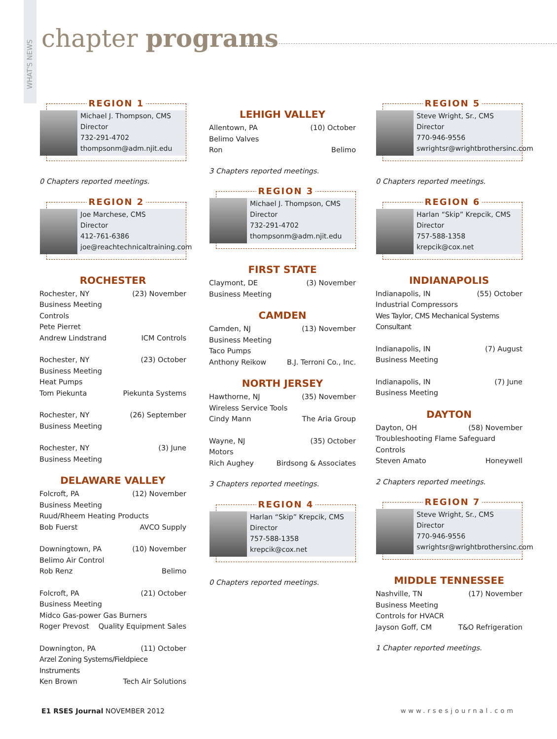WHAT'S NEWS
chapter programs
REGION 1
Michael J. Thompson, CMS
Director
732-291-4702
thompsonm@adm.njit.edu
0 Chapters reported meetings.
REGION 2
Joe Marchese, CMS
Director
412-761-6386
joe@reachtechnicaltraining.com
ROCHESTER
Rochester, NY (23) November
Business Meeting
Controls
Pete Pierret
Andrew Lindstrand ICM Controls
Rochester, NY (23) October
Business Meeting
Heat Pumps
Tom Piekunta Piekunta Systems
Rochester, NY (26) September
Business Meeting
Rochester, NY (3) June
Business Meeting
DELAWARE VALLEY
Folcroft, PA (12) November
Business Meeting
Ruud/Rheem Heating Products
Bob Fuerst AVCO Supply
Downingtown, PA (10) November
Belimo Air Control
Rob Renz Belimo
Folcroft, PA (21) October
Business Meeting
Midco Gas-power Gas Burners
Roger Prevost Quality Equipment Sales
Downington, PA (11) October
Arzel Zoning Systems/Fieldpiece Instruments
Ken Brown Tech Air Solutions
LEHIGH VALLEY
Allentown, PA (10) October
Belimo Valves
Ron Belimo
3 Chapters reported meetings.
REGION 3
Michael J. Thompson, CMS
Director
732-291-4702
thompsonm@adm.njit.edu
FIRST STATE
Claymont, DE (3) November
Business Meeting
CAMDEN
Camden, NJ (13) November
Business Meeting
Taco Pumps
Anthony Reikow B.J. Terroni Co., Inc.
NORTH JERSEY
Hawthorne, NJ (35) November
Wireless Service Tools
Cindy Mann The Aria Group
Wayne, NJ (35) October
Motors
Rich Aughey Birdsong & Associates
3 Chapters reported meetings.
REGION 4
Harlan “Skip” Krepcik, CMS
Director
757-588-1358
krepcik@cox.net
0 Chapters reported meetings.
REGION 5
Steve Wright, Sr., CMS
Director
770-946-9556
swrightsr@wrightbrothersinc.com
0 Chapters reported meetings.
REGION 6
Harlan “Skip” Krepcik, CMS
Director
757-588-1358
krepcik@cox.net
INDIANAPOLIS
Indianapolis, IN (55) October
Industrial Compressors
Wes Taylor, CMS Mechanical Systems Consultant
Indianapolis, IN (7) August
Business Meeting
Indianapolis, IN (7) June
Business Meeting
DAYTON
Dayton, OH (58) November
Troubleshooting Flame Safeguard Controls
Steven Amato Honeywell
2 Chapters reported meetings.
REGION 7
Steve Wright, Sr., CMS
Director
770-946-9556
swrightsr@wrightbrothersinc.com
MIDDLE TENNESSEE
Nashville, TN (17) November
Business Meeting
Controls for HVACR
Jayson Goff, CM T&O Refrigeration
1 Chapter reported meetings.
E1 RSES Journal NOVEMBER 2012 www.rsesjournal.com